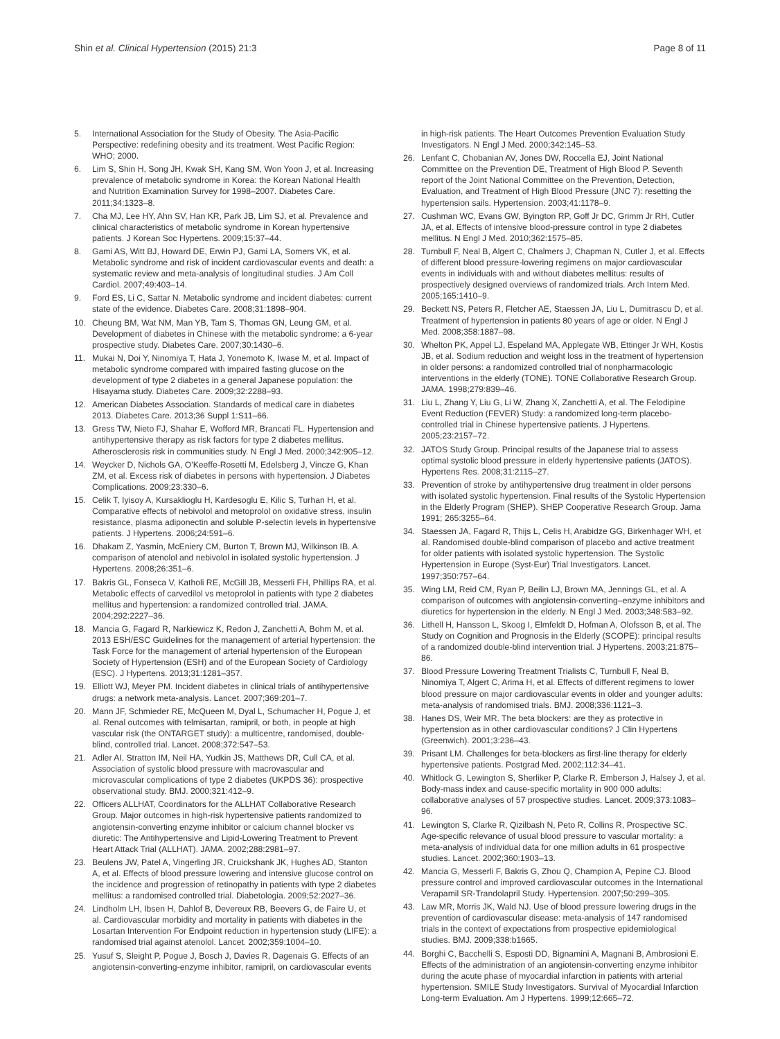Shin et al. Clinical Hypertension (2015) 21:3 Page 8 of 11
5. International Association for the Study of Obesity. The Asia-Pacific Perspective: redefining obesity and its treatment. West Pacific Region: WHO; 2000.
6. Lim S, Shin H, Song JH, Kwak SH, Kang SM, Won Yoon J, et al. Increasing prevalence of metabolic syndrome in Korea: the Korean National Health and Nutrition Examination Survey for 1998–2007. Diabetes Care. 2011;34:1323–8.
7. Cha MJ, Lee HY, Ahn SV, Han KR, Park JB, Lim SJ, et al. Prevalence and clinical characteristics of metabolic syndrome in Korean hypertensive patients. J Korean Soc Hypertens. 2009;15:37–44.
8. Gami AS, Witt BJ, Howard DE, Erwin PJ, Gami LA, Somers VK, et al. Metabolic syndrome and risk of incident cardiovascular events and death: a systematic review and meta-analysis of longitudinal studies. J Am Coll Cardiol. 2007;49:403–14.
9. Ford ES, Li C, Sattar N. Metabolic syndrome and incident diabetes: current state of the evidence. Diabetes Care. 2008;31:1898–904.
10. Cheung BM, Wat NM, Man YB, Tam S, Thomas GN, Leung GM, et al. Development of diabetes in Chinese with the metabolic syndrome: a 6-year prospective study. Diabetes Care. 2007;30:1430–6.
11. Mukai N, Doi Y, Ninomiya T, Hata J, Yonemoto K, Iwase M, et al. Impact of metabolic syndrome compared with impaired fasting glucose on the development of type 2 diabetes in a general Japanese population: the Hisayama study. Diabetes Care. 2009;32:2288–93.
12. American Diabetes Association. Standards of medical care in diabetes 2013. Diabetes Care. 2013;36 Suppl 1:S11–66.
13. Gress TW, Nieto FJ, Shahar E, Wofford MR, Brancati FL. Hypertension and antihypertensive therapy as risk factors for type 2 diabetes mellitus. Atherosclerosis risk in communities study. N Engl J Med. 2000;342:905–12.
14. Weycker D, Nichols GA, O'Keeffe-Rosetti M, Edelsberg J, Vincze G, Khan ZM, et al. Excess risk of diabetes in persons with hypertension. J Diabetes Complications. 2009;23:330–6.
15. Celik T, Iyisoy A, Kursaklioglu H, Kardesoglu E, Kilic S, Turhan H, et al. Comparative effects of nebivolol and metoprolol on oxidative stress, insulin resistance, plasma adiponectin and soluble P-selectin levels in hypertensive patients. J Hypertens. 2006;24:591–6.
16. Dhakam Z, Yasmin, McEniery CM, Burton T, Brown MJ, Wilkinson IB. A comparison of atenolol and nebivolol in isolated systolic hypertension. J Hypertens. 2008;26:351–6.
17. Bakris GL, Fonseca V, Katholi RE, McGill JB, Messerli FH, Phillips RA, et al. Metabolic effects of carvedilol vs metoprolol in patients with type 2 diabetes mellitus and hypertension: a randomized controlled trial. JAMA. 2004;292:2227–36.
18. Mancia G, Fagard R, Narkiewicz K, Redon J, Zanchetti A, Bohm M, et al. 2013 ESH/ESC Guidelines for the management of arterial hypertension: the Task Force for the management of arterial hypertension of the European Society of Hypertension (ESH) and of the European Society of Cardiology (ESC). J Hypertens. 2013;31:1281–357.
19. Elliott WJ, Meyer PM. Incident diabetes in clinical trials of antihypertensive drugs: a network meta-analysis. Lancet. 2007;369:201–7.
20. Mann JF, Schmieder RE, McQueen M, Dyal L, Schumacher H, Pogue J, et al. Renal outcomes with telmisartan, ramipril, or both, in people at high vascular risk (the ONTARGET study): a multicentre, randomised, double-blind, controlled trial. Lancet. 2008;372:547–53.
21. Adler AI, Stratton IM, Neil HA, Yudkin JS, Matthews DR, Cull CA, et al. Association of systolic blood pressure with macrovascular and microvascular complications of type 2 diabetes (UKPDS 36): prospective observational study. BMJ. 2000;321:412–9.
22. Officers ALLHAT, Coordinators for the ALLHAT Collaborative Research Group. Major outcomes in high-risk hypertensive patients randomized to angiotensin-converting enzyme inhibitor or calcium channel blocker vs diuretic: The Antihypertensive and Lipid-Lowering Treatment to Prevent Heart Attack Trial (ALLHAT). JAMA. 2002;288:2981–97.
23. Beulens JW, Patel A, Vingerling JR, Cruickshank JK, Hughes AD, Stanton A, et al. Effects of blood pressure lowering and intensive glucose control on the incidence and progression of retinopathy in patients with type 2 diabetes mellitus: a randomised controlled trial. Diabetologia. 2009;52:2027–36.
24. Lindholm LH, Ibsen H, Dahlof B, Devereux RB, Beevers G, de Faire U, et al. Cardiovascular morbidity and mortality in patients with diabetes in the Losartan Intervention For Endpoint reduction in hypertension study (LIFE): a randomised trial against atenolol. Lancet. 2002;359:1004–10.
25. Yusuf S, Sleight P, Pogue J, Bosch J, Davies R, Dagenais G. Effects of an angiotensin-converting-enzyme inhibitor, ramipril, on cardiovascular events
in high-risk patients. The Heart Outcomes Prevention Evaluation Study Investigators. N Engl J Med. 2000;342:145–53.
26. Lenfant C, Chobanian AV, Jones DW, Roccella EJ, Joint National Committee on the Prevention DE, Treatment of High Blood P. Seventh report of the Joint National Committee on the Prevention, Detection, Evaluation, and Treatment of High Blood Pressure (JNC 7): resetting the hypertension sails. Hypertension. 2003;41:1178–9.
27. Cushman WC, Evans GW, Byington RP, Goff Jr DC, Grimm Jr RH, Cutler JA, et al. Effects of intensive blood-pressure control in type 2 diabetes mellitus. N Engl J Med. 2010;362:1575–85.
28. Turnbull F, Neal B, Algert C, Chalmers J, Chapman N, Cutler J, et al. Effects of different blood pressure-lowering regimens on major cardiovascular events in individuals with and without diabetes mellitus: results of prospectively designed overviews of randomized trials. Arch Intern Med. 2005;165:1410–9.
29. Beckett NS, Peters R, Fletcher AE, Staessen JA, Liu L, Dumitrascu D, et al. Treatment of hypertension in patients 80 years of age or older. N Engl J Med. 2008;358:1887–98.
30. Whelton PK, Appel LJ, Espeland MA, Applegate WB, Ettinger Jr WH, Kostis JB, et al. Sodium reduction and weight loss in the treatment of hypertension in older persons: a randomized controlled trial of nonpharmacologic interventions in the elderly (TONE). TONE Collaborative Research Group. JAMA. 1998;279:839–46.
31. Liu L, Zhang Y, Liu G, Li W, Zhang X, Zanchetti A, et al. The Felodipine Event Reduction (FEVER) Study: a randomized long-term placebo-controlled trial in Chinese hypertensive patients. J Hypertens. 2005;23:2157–72.
32. JATOS Study Group. Principal results of the Japanese trial to assess optimal systolic blood pressure in elderly hypertensive patients (JATOS). Hypertens Res. 2008;31:2115–27.
33. Prevention of stroke by antihypertensive drug treatment in older persons with isolated systolic hypertension. Final results of the Systolic Hypertension in the Elderly Program (SHEP). SHEP Cooperative Research Group. Jama 1991; 265:3255–64.
34. Staessen JA, Fagard R, Thijs L, Celis H, Arabidze GG, Birkenhager WH, et al. Randomised double-blind comparison of placebo and active treatment for older patients with isolated systolic hypertension. The Systolic Hypertension in Europe (Syst-Eur) Trial Investigators. Lancet. 1997;350:757–64.
35. Wing LM, Reid CM, Ryan P, Beilin LJ, Brown MA, Jennings GL, et al. A comparison of outcomes with angiotensin-converting–enzyme inhibitors and diuretics for hypertension in the elderly. N Engl J Med. 2003;348:583–92.
36. Lithell H, Hansson L, Skoog I, Elmfeldt D, Hofman A, Olofsson B, et al. The Study on Cognition and Prognosis in the Elderly (SCOPE): principal results of a randomized double-blind intervention trial. J Hypertens. 2003;21:875–86.
37. Blood Pressure Lowering Treatment Trialists C, Turnbull F, Neal B, Ninomiya T, Algert C, Arima H, et al. Effects of different regimens to lower blood pressure on major cardiovascular events in older and younger adults: meta-analysis of randomised trials. BMJ. 2008;336:1121–3.
38. Hanes DS, Weir MR. The beta blockers: are they as protective in hypertension as in other cardiovascular conditions? J Clin Hypertens (Greenwich). 2001;3:236–43.
39. Prisant LM. Challenges for beta-blockers as first-line therapy for elderly hypertensive patients. Postgrad Med. 2002;112:34–41.
40. Whitlock G, Lewington S, Sherliker P, Clarke R, Emberson J, Halsey J, et al. Body-mass index and cause-specific mortality in 900 000 adults: collaborative analyses of 57 prospective studies. Lancet. 2009;373:1083–96.
41. Lewington S, Clarke R, Qizilbash N, Peto R, Collins R, Prospective SC. Age-specific relevance of usual blood pressure to vascular mortality: a meta-analysis of individual data for one million adults in 61 prospective studies. Lancet. 2002;360:1903–13.
42. Mancia G, Messerli F, Bakris G, Zhou Q, Champion A, Pepine CJ. Blood pressure control and improved cardiovascular outcomes in the International Verapamil SR-Trandolapril Study. Hypertension. 2007;50:299–305.
43. Law MR, Morris JK, Wald NJ. Use of blood pressure lowering drugs in the prevention of cardiovascular disease: meta-analysis of 147 randomised trials in the context of expectations from prospective epidemiological studies. BMJ. 2009;338:b1665.
44. Borghi C, Bacchelli S, Esposti DD, Bignamini A, Magnani B, Ambrosioni E. Effects of the administration of an angiotensin-converting enzyme inhibitor during the acute phase of myocardial infarction in patients with arterial hypertension. SMILE Study Investigators. Survival of Myocardial Infarction Long-term Evaluation. Am J Hypertens. 1999;12:665–72.